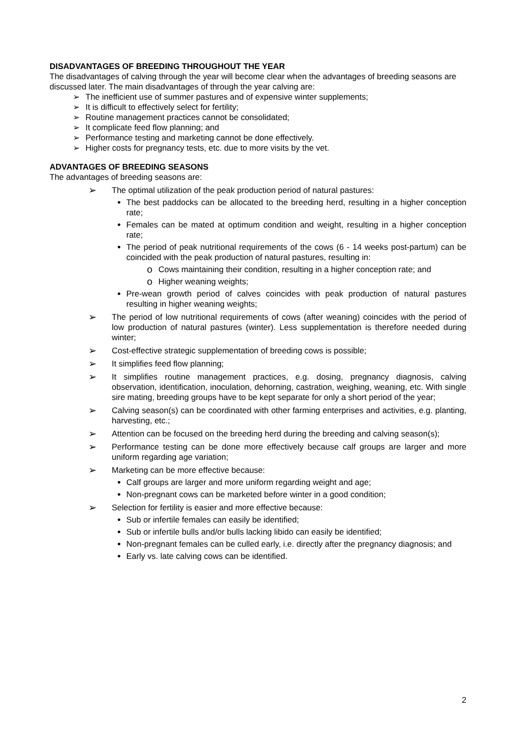DISADVANTAGES OF BREEDING THROUGHOUT THE YEAR
The disadvantages of calving through the year will become clear when the advantages of breeding seasons are discussed later. The main disadvantages of through the year calving are:
➢ The inefficient use of summer pastures and of expensive winter supplements;
➢ It is difficult to effectively select for fertility;
➢ Routine management practices cannot be consolidated;
➢ It complicate feed flow planning; and
➢ Performance testing and marketing cannot be done effectively.
➢ Higher costs for pregnancy tests, etc. due to more visits by the vet.
ADVANTAGES OF BREEDING SEASONS
The advantages of breeding seasons are:
➢
The optimal utilization of the peak production period of natural pastures:
• The best paddocks can be allocated to the breeding herd, resulting in a higher conception rate;
• Females can be mated at optimum condition and weight, resulting in a higher conception rate;
•
The period of peak nutritional requirements of the cows (6 - 14 weeks post-partum) can be coincided with the peak production of natural pastures, resulting in:
o Cows maintaining their condition, resulting in a higher conception rate; and
o Higher weaning weights;
• Pre-wean growth period of calves coincides with peak production of natural pastures resulting in higher weaning weights;
➢
The period of low nutritional requirements of cows (after weaning) coincides with the period of low production of natural pastures (winter). Less supplementation is therefore needed during winter;
➢
Cost-effective strategic supplementation of breeding cows is possible;
➢
It simplifies feed flow planning;
➢
It simplifies routine management practices, e.g. dosing, pregnancy diagnosis, calving observation, identification, inoculation, dehorning, castration, weighing, weaning, etc. With single sire mating, breeding groups have to be kept separate for only a short period of the year;
➢
Calving season(s) can be coordinated with other farming enterprises and activities, e.g. planting, harvesting, etc.;
➢
Attention can be focused on the breeding herd during the breeding and calving season(s);
➢
Performance testing can be done more effectively because calf groups are larger and more uniform regarding age variation;
➢
Marketing can be more effective because:
• Calf groups are larger and more uniform regarding weight and age;
• Non-pregnant cows can be marketed before winter in a good condition;
➢
Selection for fertility is easier and more effective because:
• Sub or infertile females can easily be identified;
• Sub or infertile bulls and/or bulls lacking libido can easily be identified;
• Non-pregnant females can be culled early, i.e. directly after the pregnancy diagnosis; and
• Early vs. late calving cows can be identified.
2